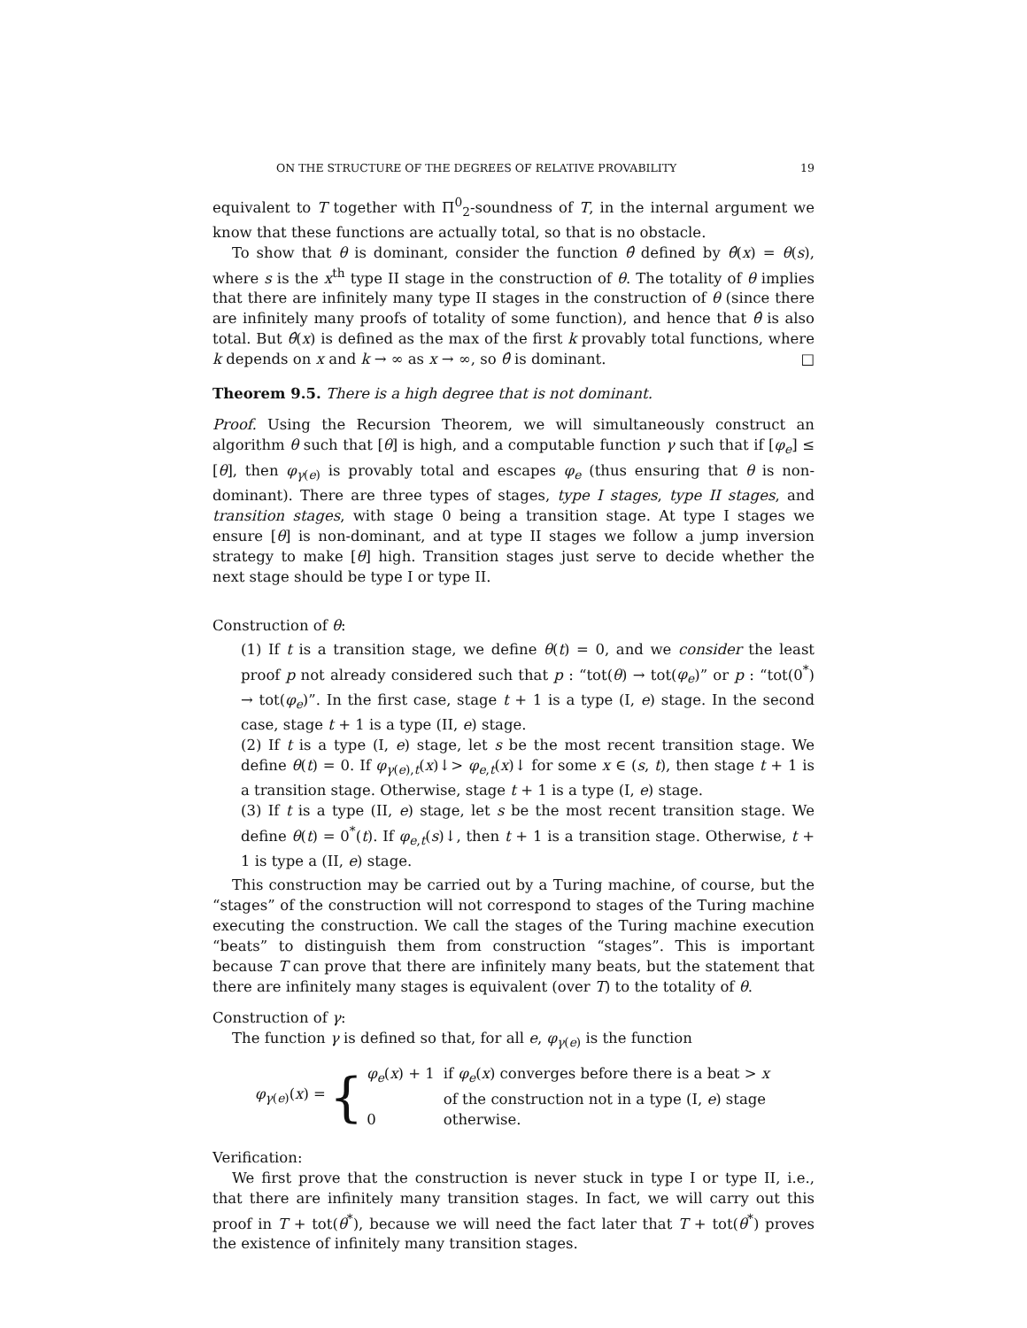ON THE STRUCTURE OF THE DEGREES OF RELATIVE PROVABILITY 19
equivalent to T together with Π<sup>0</sup><sub>2</sub>-soundness of T, in the internal argument we know that these functions are actually total, so that is no obstacle.
To show that θ is dominant, consider the function θ̂ defined by θ̂(x) = θ(s), where s is the x<sup>th</sup> type II stage in the construction of θ. The totality of θ implies that there are infinitely many type II stages in the construction of θ (since there are infinitely many proofs of totality of some function), and hence that θ̂ is also total. But θ̂(x) is defined as the max of the first k provably total functions, where k depends on x and k → ∞ as x → ∞, so θ̂ is dominant. □
Theorem 9.5. There is a high degree that is not dominant.
Proof. Using the Recursion Theorem, we will simultaneously construct an algorithm θ such that [θ] is high, and a computable function γ such that if [φ<sub>e</sub>] ≤ [θ], then φ<sub>γ(e)</sub> is provably total and escapes φ<sub>e</sub> (thus ensuring that θ is non-dominant). There are three types of stages, type I stages, type II stages, and transition stages, with stage 0 being a transition stage. At type I stages we ensure [θ] is non-dominant, and at type II stages we follow a jump inversion strategy to make [θ] high. Transition stages just serve to decide whether the next stage should be type I or type II.
Construction of θ:
(1) If t is a transition stage, we define θ(t) = 0, and we consider the least proof p not already considered such that p : “tot(θ) → tot(φ<sub>e</sub>)” or p : “tot(0<sup>*</sup>) → tot(φ<sub>e</sub>)”. In the first case, stage t + 1 is a type (I, e) stage. In the second case, stage t + 1 is a type (II, e) stage.
(2) If t is a type (I, e) stage, let s be the most recent transition stage. We define θ(t) = 0. If φ<sub>γ(e),t</sub>(x)↓> φ<sub>e,t</sub>(x)↓ for some x ∈ (s, t), then stage t + 1 is a transition stage. Otherwise, stage t + 1 is a type (I, e) stage.
(3) If t is a type (II, e) stage, let s be the most recent transition stage. We define θ(t) = 0<sup>*</sup>(t). If φ<sub>e,t</sub>(s)↓, then t + 1 is a transition stage. Otherwise, t + 1 is type a (II, e) stage.
This construction may be carried out by a Turing machine, of course, but the “stages” of the construction will not correspond to stages of the Turing machine executing the construction. We call the stages of the Turing machine execution “beats” to distinguish them from construction “stages”. This is important because T can prove that there are infinitely many beats, but the statement that there are infinitely many stages is equivalent (over T) to the totality of θ.
Construction of γ:
The function γ is defined so that, for all e, φ<sub>γ(e)</sub> is the function
φ<sub>γ(e)</sub>(x) = {
| φ<sub>e</sub> ( x ) + 1 | if φ<sub>e</sub> ( x ) converges before there is a beat > x of the construction not in a type (I, e ) stage |
| 0 | otherwise. |
Verification:
We first prove that the construction is never stuck in type I or type II, i.e., that there are infinitely many transition stages. In fact, we will carry out this proof in T + tot(θ<sup>*</sup>), because we will need the fact later that T + tot(θ<sup>*</sup>) proves the existence of infinitely many transition stages.